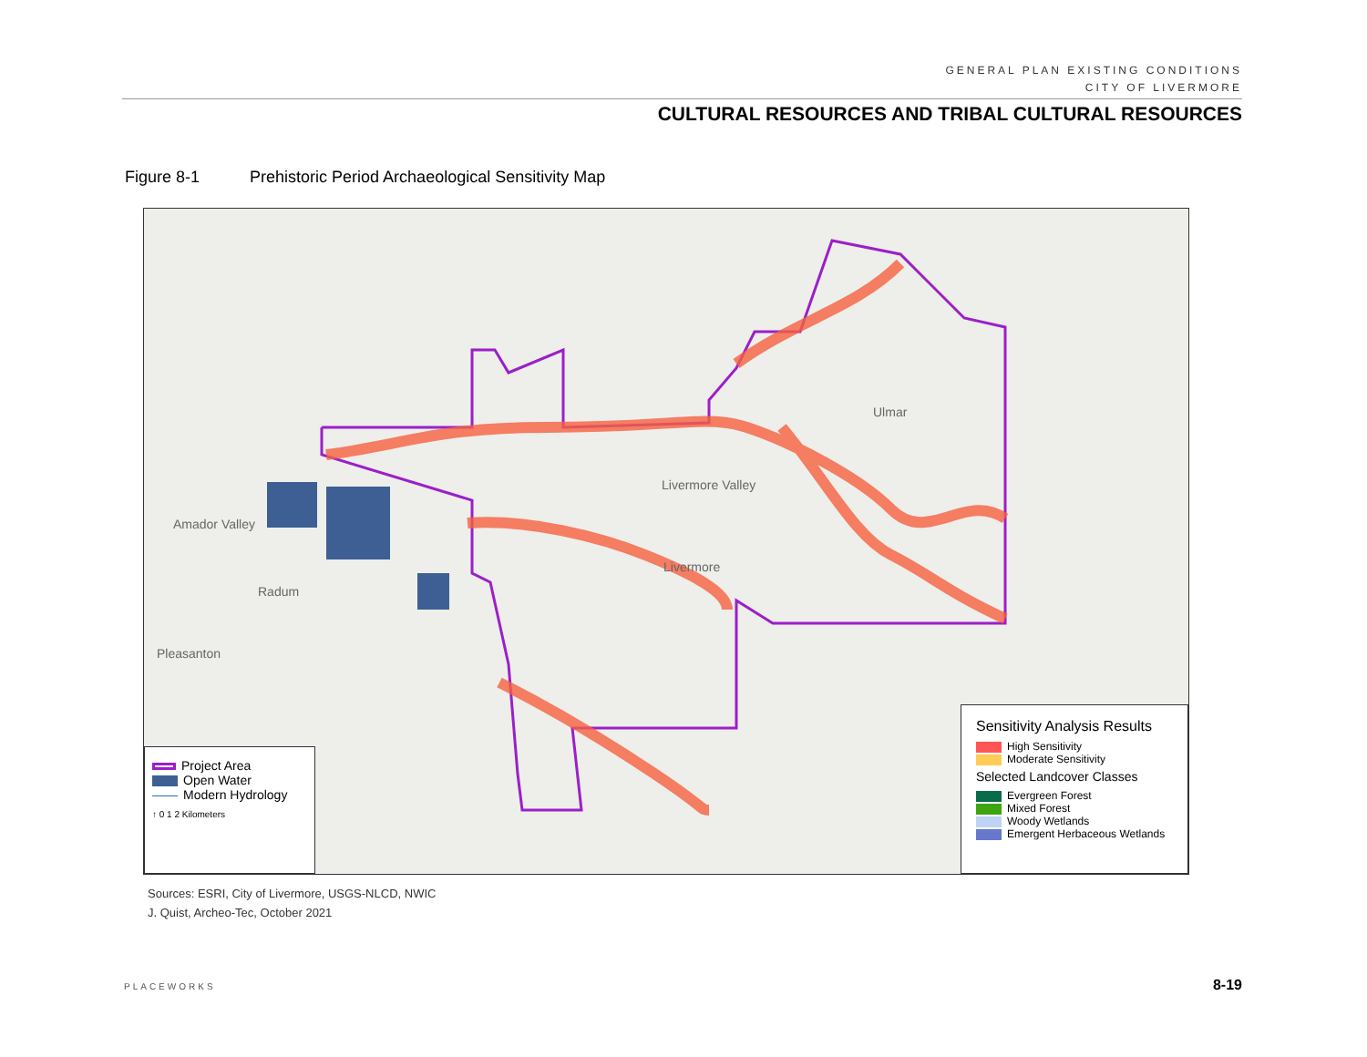GENERAL PLAN EXISTING CONDITIONS
CITY OF LIVERMORE
CULTURAL RESOURCES AND TRIBAL CULTURAL RESOURCES
Figure 8-1 Prehistoric Period Archaeological Sensitivity Map
Livermore Valley
Livermore
Ulmar
Pleasanton
Amador Valley
Radum
Project Area
Open Water
Modern Hydrology
↑ 0 1 2 Kilometers
Sensitivity Analysis Results
High Sensitivity
Moderate Sensitivity
Selected Landcover Classes
Evergreen Forest
Mixed Forest
Woody Wetlands
Emergent Herbaceous Wetlands
Sources: ESRI, City of Livermore, USGS-NLCD, NWIC
J. Quist, Archeo-Tec, October 2021
PLACEWORKS 8-19